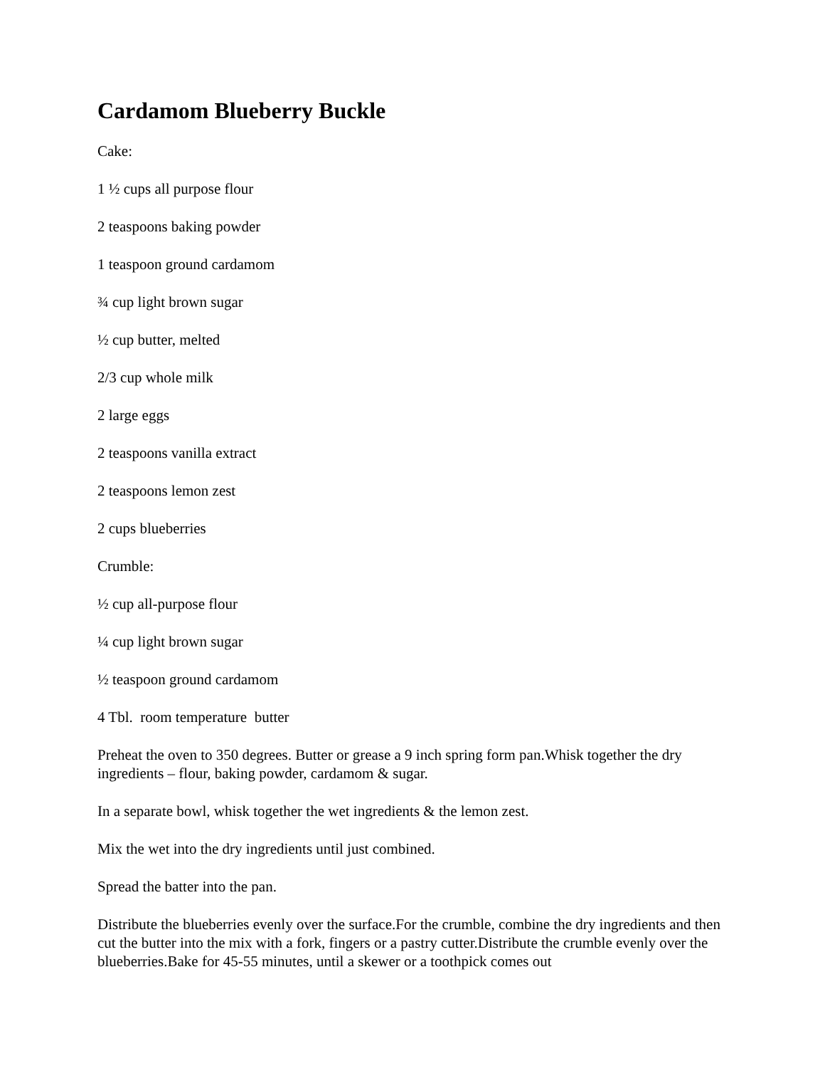Cardamom Blueberry Buckle
Cake:
1 ½ cups all purpose flour
2 teaspoons baking powder
1 teaspoon ground cardamom
¾ cup light brown sugar
½ cup butter, melted
2/3 cup whole milk
2 large eggs
2 teaspoons vanilla extract
2 teaspoons lemon zest
2 cups blueberries
Crumble:
½ cup all-purpose flour
¼ cup light brown sugar
½ teaspoon ground cardamom
4 Tbl. room temperature butter
Preheat the oven to 350 degrees. Butter or grease a 9 inch spring form pan.Whisk together the dry ingredients – flour, baking powder, cardamom & sugar.
In a separate bowl, whisk together the wet ingredients & the lemon zest.
Mix the wet into the dry ingredients until just combined.
Spread the batter into the pan.
Distribute the blueberries evenly over the surface.For the crumble, combine the dry ingredients and then cut the butter into the mix with a fork, fingers or a pastry cutter.Distribute the crumble evenly over the blueberries.Bake for 45-55 minutes, until a skewer or a toothpick comes out